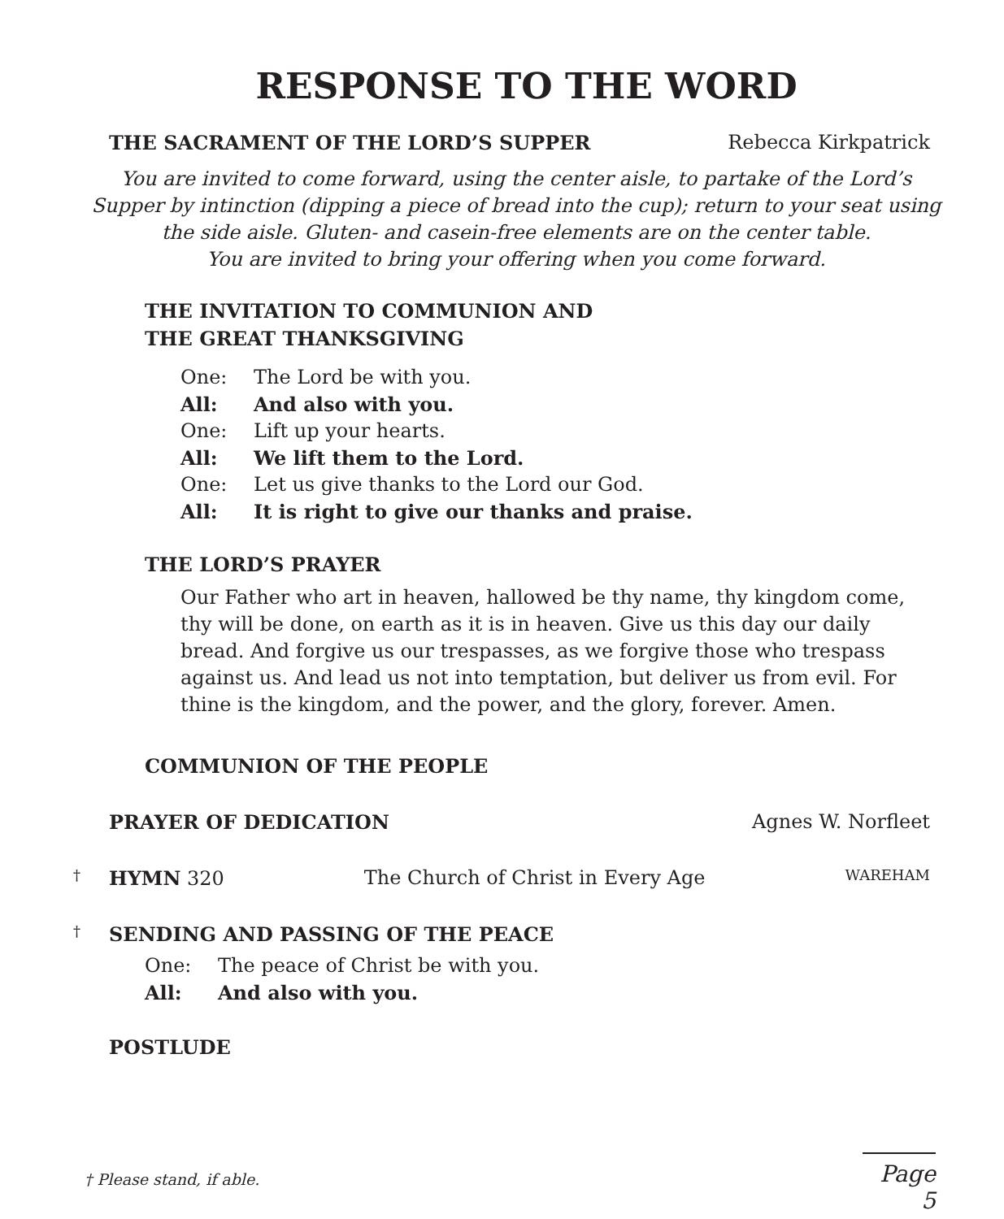RESPONSE TO THE WORD
THE SACRAMENT OF THE LORD’S SUPPER Rebecca Kirkpatrick
You are invited to come forward, using the center aisle, to partake of the Lord’s Supper by intinction (dipping a piece of bread into the cup); return to your seat using the side aisle. Gluten- and casein-free elements are on the center table.
You are invited to bring your offering when you come forward.
THE INVITATION TO COMMUNION AND
THE GREAT THANKSGIVING
One: The Lord be with you.
All: And also with you.
One: Lift up your hearts.
All: We lift them to the Lord.
One: Let us give thanks to the Lord our God.
All: It is right to give our thanks and praise.
THE LORD’S PRAYER
Our Father who art in heaven, hallowed be thy name, thy kingdom come, thy will be done, on earth as it is in heaven. Give us this day our daily bread. And forgive us our trespasses, as we forgive those who trespass against us. And lead us not into temptation, but deliver us from evil. For thine is the kingdom, and the power, and the glory, forever. Amen.
COMMUNION OF THE PEOPLE
PRAYER OF DEDICATION Agnes W. Norfleet
† HYMN 320 The Church of Christ in Every Age WAREHAM
† SENDING AND PASSING OF THE PEACE
One: The peace of Christ be with you.
All: And also with you.
POSTLUDE
† Please stand, if able.
Page 5